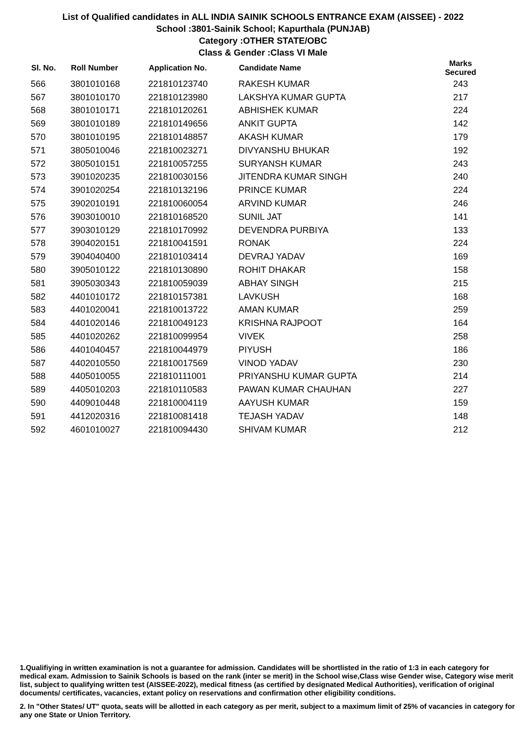List of Qualified candidates in ALL INDIA SAINIK SCHOOLS ENTRANCE EXAM (AISSEE) - 2022
School :3801-Sainik School; Kapurthala (PUNJAB)
Category :OTHER STATE/OBC
Class & Gender :Class VI Male
| Sl. No. | Roll Number | Application No. | Candidate Name | Marks Secured |
| --- | --- | --- | --- | --- |
| 566 | 3801010168 | 221810123740 | RAKESH KUMAR | 243 |
| 567 | 3801010170 | 221810123980 | LAKSHYA KUMAR GUPTA | 217 |
| 568 | 3801010171 | 221810120261 | ABHISHEK KUMAR | 224 |
| 569 | 3801010189 | 221810149656 | ANKIT GUPTA | 142 |
| 570 | 3801010195 | 221810148857 | AKASH KUMAR | 179 |
| 571 | 3805010046 | 221810023271 | DIVYANSHU BHUKAR | 192 |
| 572 | 3805010151 | 221810057255 | SURYANSH KUMAR | 243 |
| 573 | 3901020235 | 221810030156 | JITENDRA KUMAR SINGH | 240 |
| 574 | 3901020254 | 221810132196 | PRINCE KUMAR | 224 |
| 575 | 3902010191 | 221810060054 | ARVIND KUMAR | 246 |
| 576 | 3903010010 | 221810168520 | SUNIL JAT | 141 |
| 577 | 3903010129 | 221810170992 | DEVENDRA PURBIYA | 133 |
| 578 | 3904020151 | 221810041591 | RONAK | 224 |
| 579 | 3904040400 | 221810103414 | DEVRAJ YADAV | 169 |
| 580 | 3905010122 | 221810130890 | ROHIT DHAKAR | 158 |
| 581 | 3905030343 | 221810059039 | ABHAY SINGH | 215 |
| 582 | 4401010172 | 221810157381 | LAVKUSH | 168 |
| 583 | 4401020041 | 221810013722 | AMAN KUMAR | 259 |
| 584 | 4401020146 | 221810049123 | KRISHNA RAJPOOT | 164 |
| 585 | 4401020262 | 221810099954 | VIVEK | 258 |
| 586 | 4401040457 | 221810044979 | PIYUSH | 186 |
| 587 | 4402010550 | 221810017569 | VINOD YADAV | 230 |
| 588 | 4405010055 | 221810111001 | PRIYANSHU KUMAR GUPTA | 214 |
| 589 | 4405010203 | 221810110583 | PAWAN KUMAR CHAUHAN | 227 |
| 590 | 4409010448 | 221810004119 | AAYUSH KUMAR | 159 |
| 591 | 4412020316 | 221810081418 | TEJASH YADAV | 148 |
| 592 | 4601010027 | 221810094430 | SHIVAM KUMAR | 212 |
1.Qualifiying in written examination is not a guarantee for admission. Candidates will be shortlisted in the ratio of 1:3 in each category for medical exam. Admission to Sainik Schools is based on the rank (inter se merit) in the School wise,Class wise Gender wise, Category wise merit list, subject to qualifying written test (AISSEE-2022), medical fitness (as certified by designated Medical Authorities), verification of original documents/ certificates, vacancies, extant policy on reservations and confirmation other eligibility conditions.
2. In "Other States/ UT" quota, seats will be allotted in each category as per merit, subject to a maximum limit of 25% of vacancies in category for any one State or Union Territory.